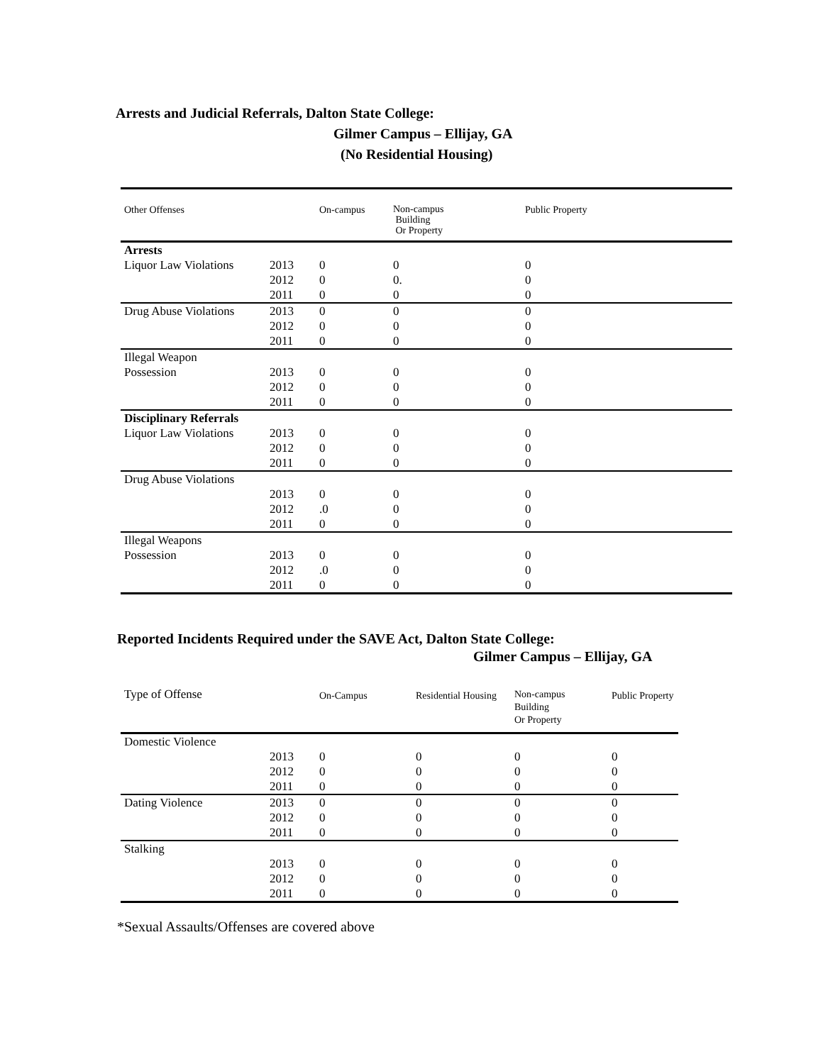Arrests and Judicial Referrals, Dalton State College:
Gilmer Campus – Ellijay, GA
(No Residential Housing)
| Other Offenses | | On-campus | Non-campus Building Or Property | Public Property |
| --- | --- | --- | --- | --- |
| Arrests Liquor Law Violations | 2013 2012 2011 | 0 0 0 | 0 0. 0 | 0 0 0 |
| Drug Abuse Violations | 2013 2012 2011 | 0 0 0 | 0 0 0 | 0 0 0 |
| Illegal Weapon Possession | 2013 2012 2011 | 0 0 0 | 0 0 0 | 0 0 0 |
| Disciplinary Referrals Liquor Law Violations | 2013 2012 2011 | 0 0 0 | 0 0 0 | 0 0 0 |
| Drug Abuse Violations | 2013 2012 2011 | 0 .0 0 | 0 0 0 | 0 0 0 |
| Illegal Weapons Possession | 2013 2012 2011 | 0 .0 0 | 0 0 0 | 0 0 0 |
Reported Incidents Required under the SAVE Act, Dalton State College:
Gilmer Campus – Ellijay, GA
| Type of Offense | | On-Campus | Residential Housing | Non-campus Building Or Property | Public Property |
| --- | --- | --- | --- | --- | --- |
| Domestic Violence | 2013 2012 2011 | 0 0 0 | 0 0 0 | 0 0 0 | 0 0 0 |
| Dating Violence | 2013 2012 2011 | 0 0 0 | 0 0 0 | 0 0 0 | 0 0 0 |
| Stalking | 2013 2012 2011 | 0 0 0 | 0 0 0 | 0 0 0 | 0 0 0 |
*Sexual Assaults/Offenses are covered above